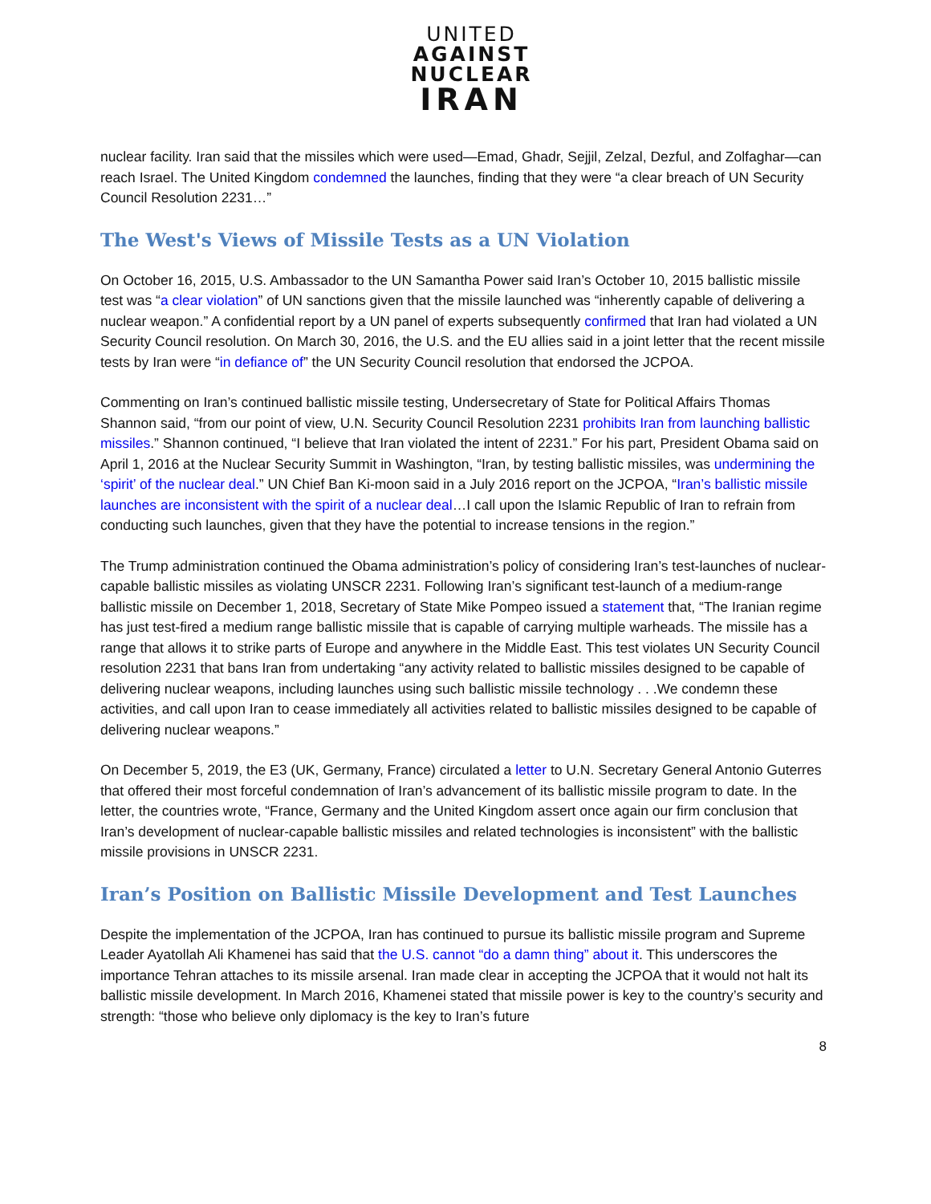UNITED
AGAINST
NUCLEAR
IRAN
nuclear facility. Iran said that the missiles which were used—Emad, Ghadr, Sejjil, Zelzal, Dezful, and Zolfaghar—can reach Israel. The United Kingdom condemned the launches, finding that they were “a clear breach of UN Security Council Resolution 2231…”
The West's Views of Missile Tests as a UN Violation
On October 16, 2015, U.S. Ambassador to the UN Samantha Power said Iran’s October 10, 2015 ballistic missile test was “a clear violation” of UN sanctions given that the missile launched was “inherently capable of delivering a nuclear weapon.” A confidential report by a UN panel of experts subsequently confirmed that Iran had violated a UN Security Council resolution. On March 30, 2016, the U.S. and the EU allies said in a joint letter that the recent missile tests by Iran were “in defiance of” the UN Security Council resolution that endorsed the JCPOA.
Commenting on Iran’s continued ballistic missile testing, Undersecretary of State for Political Affairs Thomas Shannon said, “from our point of view, U.N. Security Council Resolution 2231 prohibits Iran from launching ballistic missiles.” Shannon continued, “I believe that Iran violated the intent of 2231.” For his part, President Obama said on April 1, 2016 at the Nuclear Security Summit in Washington, “Iran, by testing ballistic missiles, was undermining the ‘spirit’ of the nuclear deal.” UN Chief Ban Ki-moon said in a July 2016 report on the JCPOA, “Iran’s ballistic missile launches are inconsistent with the spirit of a nuclear deal…I call upon the Islamic Republic of Iran to refrain from conducting such launches, given that they have the potential to increase tensions in the region.”
The Trump administration continued the Obama administration’s policy of considering Iran’s test-launches of nuclear-capable ballistic missiles as violating UNSCR 2231. Following Iran’s significant test-launch of a medium-range ballistic missile on December 1, 2018, Secretary of State Mike Pompeo issued a statement that, “The Iranian regime has just test-fired a medium range ballistic missile that is capable of carrying multiple warheads. The missile has a range that allows it to strike parts of Europe and anywhere in the Middle East. This test violates UN Security Council resolution 2231 that bans Iran from undertaking “any activity related to ballistic missiles designed to be capable of delivering nuclear weapons, including launches using such ballistic missile technology . . .We condemn these activities, and call upon Iran to cease immediately all activities related to ballistic missiles designed to be capable of delivering nuclear weapons.”
On December 5, 2019, the E3 (UK, Germany, France) circulated a letter to U.N. Secretary General Antonio Guterres that offered their most forceful condemnation of Iran’s advancement of its ballistic missile program to date. In the letter, the countries wrote, “France, Germany and the United Kingdom assert once again our firm conclusion that Iran’s development of nuclear-capable ballistic missiles and related technologies is inconsistent” with the ballistic missile provisions in UNSCR 2231.
Iran’s Position on Ballistic Missile Development and Test Launches
Despite the implementation of the JCPOA, Iran has continued to pursue its ballistic missile program and Supreme Leader Ayatollah Ali Khamenei has said that the U.S. cannot “do a damn thing” about it. This underscores the importance Tehran attaches to its missile arsenal. Iran made clear in accepting the JCPOA that it would not halt its ballistic missile development. In March 2016, Khamenei stated that missile power is key to the country’s security and strength: “those who believe only diplomacy is the key to Iran’s future
8